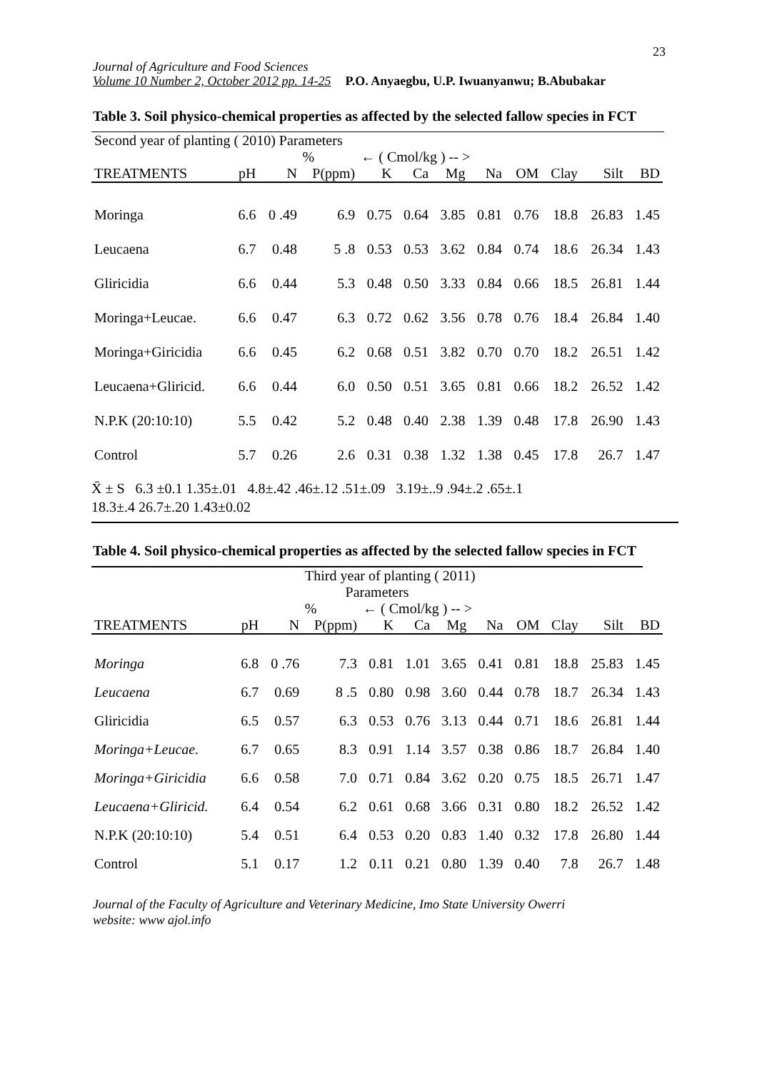23
Journal of Agriculture and Food Sciences
Volume 10 Number 2, October 2012 pp. 14-25 P.O. Anyaegbu, U.P. Iwuanyanwu; B.Abubakar
Table 3. Soil physico-chemical properties as affected by the selected fallow species in FCT
| Second year of planting ( 2010) Parameters | | | | | | | | | | | |
| | | % | | ← ( Cmol/kg ) -- > | | | | | | | |
| TREATMENTS | pH | N | P(ppm) | K | Ca | Mg | Na | OM | Clay | Silt | BD |
| Moringa | 6.6 | 0 .49 | 6.9 | 0.75 | 0.64 | 3.85 | 0.81 | 0.76 | 18.8 | 26.83 | 1.45 |
| Leucaena | 6.7 | 0.48 | 5 .8 | 0.53 | 0.53 | 3.62 | 0.84 | 0.74 | 18.6 | 26.34 | 1.43 |
| Gliricidia | 6.6 | 0.44 | 5.3 | 0.48 | 0.50 | 3.33 | 0.84 | 0.66 | 18.5 | 26.81 | 1.44 |
| Moringa+Leucae. | 6.6 | 0.47 | 6.3 | 0.72 | 0.62 | 3.56 | 0.78 | 0.76 | 18.4 | 26.84 | 1.40 |
| Moringa+Giricidia | 6.6 | 0.45 | 6.2 | 0.68 | 0.51 | 3.82 | 0.70 | 0.70 | 18.2 | 26.51 | 1.42 |
| Leucaena+Gliricid. | 6.6 | 0.44 | 6.0 | 0.50 | 0.51 | 3.65 | 0.81 | 0.66 | 18.2 | 26.52 | 1.42 |
| N.P.K (20:10:10) | 5.5 | 0.42 | 5.2 | 0.48 | 0.40 | 2.38 | 1.39 | 0.48 | 17.8 | 26.90 | 1.43 |
| Control | 5.7 | 0.26 | 2.6 | 0.31 | 0.38 | 1.32 | 1.38 | 0.45 | 17.8 | 26.7 | 1.47 |
X̄ ± S 6.3 ±0.1 1.35±.01 4.8±.42 .46±.12 .51±.09 3.19±..9 .94±.2 .65±.1
18.3±.4 26.7±.20 1.43±0.02
Table 4. Soil physico-chemical properties as affected by the selected fallow species in FCT
| | Third year of planting ( 2011) | | | | | | | | | | |
| Parameters | | | | | | | | | | | |
| | | % | | ← ( Cmol/kg ) -- > | | | | | | | |
| TREATMENTS | pH | N | P(ppm) | K | Ca | Mg | Na | OM | Clay | Silt | BD |
| Moringa | 6.8 | 0 .76 | 7.3 | 0.81 | 1.01 | 3.65 | 0.41 | 0.81 | 18.8 | 25.83 | 1.45 |
| Leucaena | 6.7 | 0.69 | 8 .5 | 0.80 | 0.98 | 3.60 | 0.44 | 0.78 | 18.7 | 26.34 | 1.43 |
| Gliricidia | 6.5 | 0.57 | 6.3 | 0.53 | 0.76 | 3.13 | 0.44 | 0.71 | 18.6 | 26.81 | 1.44 |
| Moringa+Leucae. | 6.7 | 0.65 | 8.3 | 0.91 | 1.14 | 3.57 | 0.38 | 0.86 | 18.7 | 26.84 | 1.40 |
| Moringa+Giricidia | 6.6 | 0.58 | 7.0 | 0.71 | 0.84 | 3.62 | 0.20 | 0.75 | 18.5 | 26.71 | 1.47 |
| Leucaena+Gliricid. | 6.4 | 0.54 | 6.2 | 0.61 | 0.68 | 3.66 | 0.31 | 0.80 | 18.2 | 26.52 | 1.42 |
| N.P.K (20:10:10) | 5.4 | 0.51 | 6.4 | 0.53 | 0.20 | 0.83 | 1.40 | 0.32 | 17.8 | 26.80 | 1.44 |
| Control | 5.1 | 0.17 | 1.2 | 0.11 | 0.21 | 0.80 | 1.39 | 0.40 | 7.8 | 26.7 | 1.48 |
Journal of the Faculty of Agriculture and Veterinary Medicine, Imo State University Owerri
website: www ajol.info